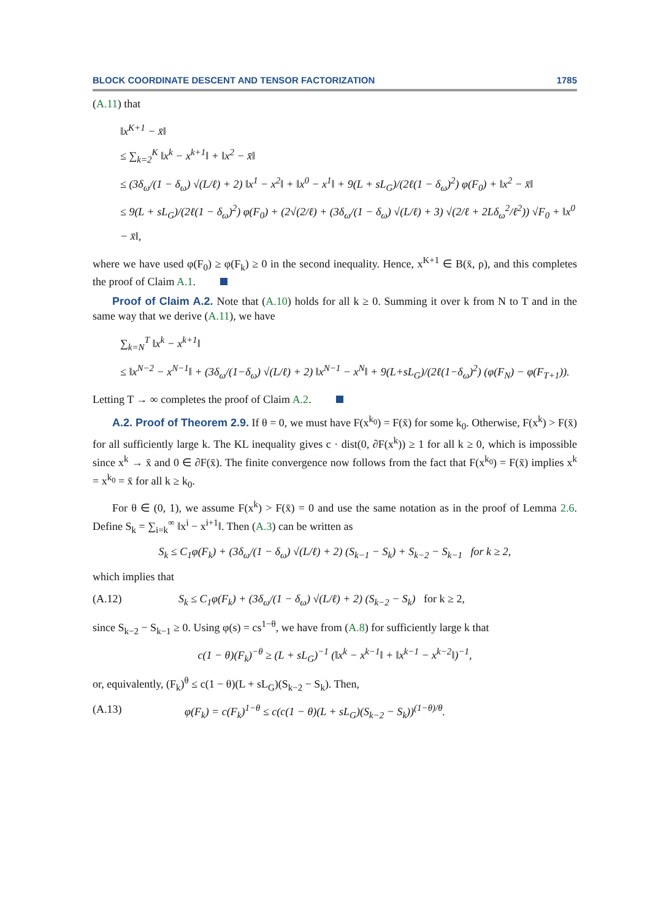BLOCK COORDINATE DESCENT AND TENSOR FACTORIZATION 1785
(A.11) that
‖x<sup>K+1</sup> − x̄‖
≤ ∑<sub>k=2</sub><sup>K</sup> ‖x<sup>k</sup> − x<sup>k+1</sup>‖ + ‖x<sup>2</sup> − x̄‖
≤ (3δ<sub>ω</sub>/(1 − δ<sub>ω</sub>) √(L/ℓ) + 2) ‖x<sup>1</sup> − x<sup>2</sup>‖ + ‖x<sup>0</sup> − x<sup>1</sup>‖ + 9(L + sL<sub>G</sub>)/(2ℓ(1 − δ<sub>ω</sub>)<sup>2</sup>) φ(F<sub>0</sub>) + ‖x<sup>2</sup> − x̄‖
≤ 9(L + sL<sub>G</sub>)/(2ℓ(1 − δ<sub>ω</sub>)<sup>2</sup>) φ(F<sub>0</sub>) + (2√(2/ℓ) + (3δ<sub>ω</sub>/(1 − δ<sub>ω</sub>) √(L/ℓ) + 3) √(2/ℓ + 2Lδ<sub>ω</sub><sup>2</sup>/ℓ<sup>2</sup>)) √F<sub>0</sub> + ‖x<sup>0</sup> − x̄‖,
where we have used φ(F<sub>0</sub>) ≥ φ(F<sub>k</sub>) ≥ 0 in the second inequality. Hence, x<sup>K+1</sup> ∈ B(x̄, ρ), and this completes the proof of Claim A.1.
Proof of Claim A.2. Note that (A.10) holds for all k ≥ 0. Summing it over k from N to T and in the same way that we derive (A.11), we have
∑<sub>k=N</sub><sup>T</sup> ‖x<sup>k</sup> − x<sup>k+1</sup>‖
≤ ‖x<sup>N−2</sup> − x<sup>N−1</sup>‖ + (3δ<sub>ω</sub>/(1−δ<sub>ω</sub>) √(L/ℓ) + 2) ‖x<sup>N−1</sup> − x<sup>N</sup>‖ + 9(L+sL<sub>G</sub>)/(2ℓ(1−δ<sub>ω</sub>)<sup>2</sup>) (φ(F<sub>N</sub>) − φ(F<sub>T+1</sub>)).
Letting T → ∞ completes the proof of Claim A.2.
A.2. Proof of Theorem 2.9. If θ = 0, we must have F(x<sup>k<sub>0</sub></sup>) = F(x̄) for some k<sub>0</sub>. Otherwise, F(x<sup>k</sup>) > F(x̄) for all sufficiently large k. The KL inequality gives c · dist(0, ∂F(x<sup>k</sup>)) ≥ 1 for all k ≥ 0, which is impossible since x<sup>k</sup> → x̄ and 0 ∈ ∂F(x̄). The finite convergence now follows from the fact that F(x<sup>k<sub>0</sub></sup>) = F(x̄) implies x<sup>k</sup> = x<sup>k<sub>0</sub></sup> = x̄ for all k ≥ k<sub>0</sub>.
For θ ∈ (0, 1), we assume F(x<sup>k</sup>) > F(x̄) = 0 and use the same notation as in the proof of Lemma 2.6. Define S<sub>k</sub> = ∑<sub>i=k</sub><sup>∞</sup> ‖x<sup>i</sup> − x<sup>i+1</sup>‖. Then (A.3) can be written as
S<sub>k</sub> ≤ C<sub>1</sub>φ(F<sub>k</sub>) + (3δ<sub>ω</sub>/(1 − δ<sub>ω</sub>) √(L/ℓ) + 2) (S<sub>k−1</sub> − S<sub>k</sub>) + S<sub>k−2</sub> − S<sub>k−1</sub> for k ≥ 2,
which implies that
(A.12) S<sub>k</sub> ≤ C<sub>1</sub>φ(F<sub>k</sub>) + (3δ<sub>ω</sub>/(1 − δ<sub>ω</sub>) √(L/ℓ) + 2) (S<sub>k−2</sub> − S<sub>k</sub>) for k ≥ 2,
since S<sub>k−2</sub> − S<sub>k−1</sub> ≥ 0. Using φ(s) = cs<sup>1−θ</sup>, we have from (A.8) for sufficiently large k that
c(1 − θ)(F<sub>k</sub>)<sup>−θ</sup> ≥ (L + sL<sub>G</sub>)<sup>−1</sup> (‖x<sup>k</sup> − x<sup>k−1</sup>‖ + ‖x<sup>k−1</sup> − x<sup>k−2</sup>‖)<sup>−1</sup>,
or, equivalently, (F<sub>k</sub>)<sup>θ</sup> ≤ c(1 − θ)(L + sL<sub>G</sub>)(S<sub>k−2</sub> − S<sub>k</sub>). Then,
(A.13) φ(F<sub>k</sub>) = c(F<sub>k</sub>)<sup>1−θ</sup> ≤ c(c(1 − θ)(L + sL<sub>G</sub>)(S<sub>k−2</sub> − S<sub>k</sub>))<sup>(1−θ)/θ</sup>.